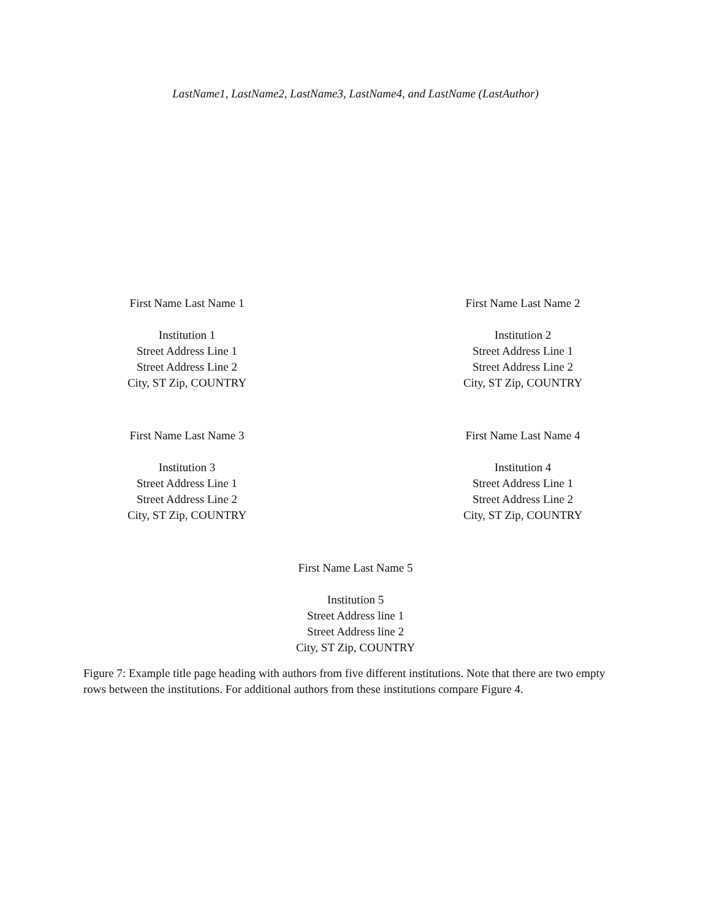LastName1, LastName2, LastName3, LastName4, and LastName (LastAuthor)
First Name Last Name 1
Institution 1
Street Address Line 1
Street Address Line 2
City, ST Zip, COUNTRY
First Name Last Name 2
Institution 2
Street Address Line 1
Street Address Line 2
City, ST Zip, COUNTRY
First Name Last Name 3
Institution 3
Street Address Line 1
Street Address Line 2
City, ST Zip, COUNTRY
First Name Last Name 4
Institution 4
Street Address Line 1
Street Address Line 2
City, ST Zip, COUNTRY
First Name Last Name 5
Institution 5
Street Address line 1
Street Address line 2
City, ST Zip, COUNTRY
Figure 7: Example title page heading with authors from five different institutions. Note that there are two empty rows between the institutions. For additional authors from these institutions compare Figure 4.